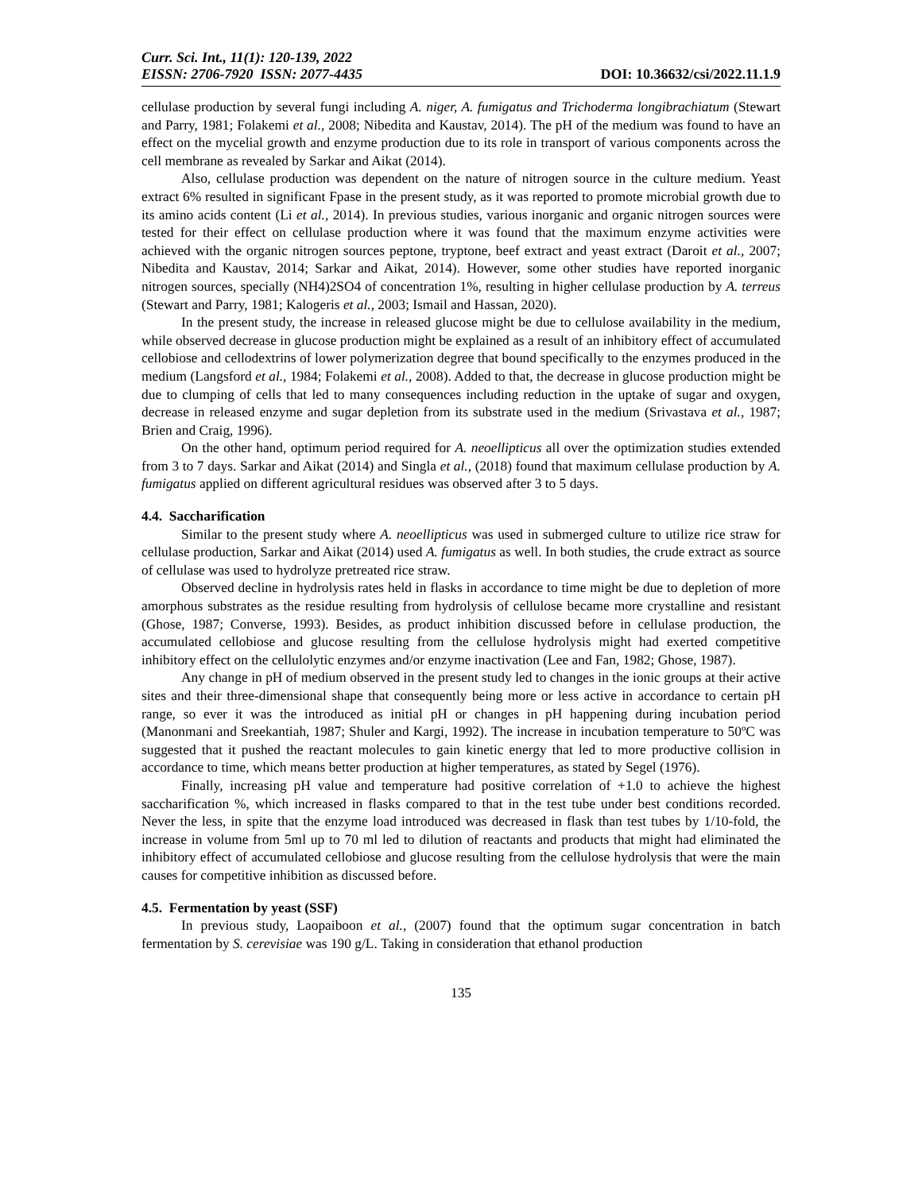Curr. Sci. Int., 11(1): 120-139, 2022
EISSN: 2706-7920 ISSN: 2077-4435 DOI: 10.36632/csi/2022.11.1.9
cellulase production by several fungi including A. niger, A. fumigatus and Trichoderma longibrachiatum (Stewart and Parry, 1981; Folakemi et al., 2008; Nibedita and Kaustav, 2014). The pH of the medium was found to have an effect on the mycelial growth and enzyme production due to its role in transport of various components across the cell membrane as revealed by Sarkar and Aikat (2014).
Also, cellulase production was dependent on the nature of nitrogen source in the culture medium. Yeast extract 6% resulted in significant Fpase in the present study, as it was reported to promote microbial growth due to its amino acids content (Li et al., 2014). In previous studies, various inorganic and organic nitrogen sources were tested for their effect on cellulase production where it was found that the maximum enzyme activities were achieved with the organic nitrogen sources peptone, tryptone, beef extract and yeast extract (Daroit et al., 2007; Nibedita and Kaustav, 2014; Sarkar and Aikat, 2014). However, some other studies have reported inorganic nitrogen sources, specially (NH4)2SO4 of concentration 1%, resulting in higher cellulase production by A. terreus (Stewart and Parry, 1981; Kalogeris et al., 2003; Ismail and Hassan, 2020).
In the present study, the increase in released glucose might be due to cellulose availability in the medium, while observed decrease in glucose production might be explained as a result of an inhibitory effect of accumulated cellobiose and cellodextrins of lower polymerization degree that bound specifically to the enzymes produced in the medium (Langsford et al., 1984; Folakemi et al., 2008). Added to that, the decrease in glucose production might be due to clumping of cells that led to many consequences including reduction in the uptake of sugar and oxygen, decrease in released enzyme and sugar depletion from its substrate used in the medium (Srivastava et al., 1987; Brien and Craig, 1996).
On the other hand, optimum period required for A. neoellipticus all over the optimization studies extended from 3 to 7 days. Sarkar and Aikat (2014) and Singla et al., (2018) found that maximum cellulase production by A. fumigatus applied on different agricultural residues was observed after 3 to 5 days.
4.4. Saccharification
Similar to the present study where A. neoellipticus was used in submerged culture to utilize rice straw for cellulase production, Sarkar and Aikat (2014) used A. fumigatus as well. In both studies, the crude extract as source of cellulase was used to hydrolyze pretreated rice straw.
Observed decline in hydrolysis rates held in flasks in accordance to time might be due to depletion of more amorphous substrates as the residue resulting from hydrolysis of cellulose became more crystalline and resistant (Ghose, 1987; Converse, 1993). Besides, as product inhibition discussed before in cellulase production, the accumulated cellobiose and glucose resulting from the cellulose hydrolysis might had exerted competitive inhibitory effect on the cellulolytic enzymes and/or enzyme inactivation (Lee and Fan, 1982; Ghose, 1987).
Any change in pH of medium observed in the present study led to changes in the ionic groups at their active sites and their three-dimensional shape that consequently being more or less active in accordance to certain pH range, so ever it was the introduced as initial pH or changes in pH happening during incubation period (Manonmani and Sreekantiah, 1987; Shuler and Kargi, 1992). The increase in incubation temperature to 50ºC was suggested that it pushed the reactant molecules to gain kinetic energy that led to more productive collision in accordance to time, which means better production at higher temperatures, as stated by Segel (1976).
Finally, increasing pH value and temperature had positive correlation of +1.0 to achieve the highest saccharification %, which increased in flasks compared to that in the test tube under best conditions recorded. Never the less, in spite that the enzyme load introduced was decreased in flask than test tubes by 1/10-fold, the increase in volume from 5ml up to 70 ml led to dilution of reactants and products that might had eliminated the inhibitory effect of accumulated cellobiose and glucose resulting from the cellulose hydrolysis that were the main causes for competitive inhibition as discussed before.
4.5. Fermentation by yeast (SSF)
In previous study, Laopaiboon et al., (2007) found that the optimum sugar concentration in batch fermentation by S. cerevisiae was 190 g/L. Taking in consideration that ethanol production
135